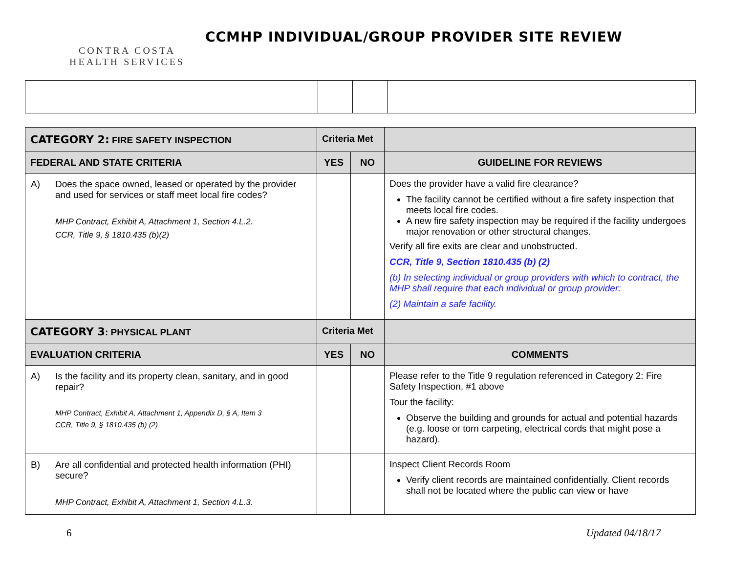CONTRA COSTA
HEALTH SERVICES
CCMHP INDIVIDUAL/GROUP PROVIDER SITE REVIEW
| CATEGORY 2: FIRE SAFETY INSPECTION | Criteria Met | | |
| FEDERAL AND STATE CRITERIA | YES | NO | GUIDELINE FOR REVIEWS |
| A) Does the space owned, leased or operated by the provider and used for services or staff meet local fire codes? MHP Contract, Exhibit A, Attachment 1, Section 4.L.2. CCR, Title 9, § 1810.435 (b)(2) | | | Does the provider have a valid fire clearance? The facility cannot be certified without a fire safety inspection that meets local fire codes. A new fire safety inspection may be required if the facility undergoes major renovation or other structural changes. Verify all fire exits are clear and unobstructed. CCR, Title 9, Section 1810.435 (b) (2) (b) In selecting individual or group providers with which to contract, the MHP shall require that each individual or group provider: (2) Maintain a safe facility. |
| CATEGORY 3 : PHYSICAL PLANT | Criteria Met | | |
| EVALUATION CRITERIA | YES | NO | COMMENTS |
| A) Is the facility and its property clean, sanitary, and in good repair? MHP Contract, Exhibit A, Attachment 1, Appendix D, § A, Item 3 CCR , Title 9, § 1810.435 (b) (2) | | | Please refer to the Title 9 regulation referenced in Category 2: Fire Safety Inspection, #1 above Tour the facility: Observe the building and grounds for actual and potential hazards (e.g. loose or torn carpeting, electrical cords that might pose a hazard). |
| B) Are all confidential and protected health information (PHI) secure? MHP Contract, Exhibit A, Attachment 1, Section 4.L.3. | | | Inspect Client Records Room Verify client records are maintained confidentially. Client records shall not be located where the public can view or have |
6 Updated 04/18/17